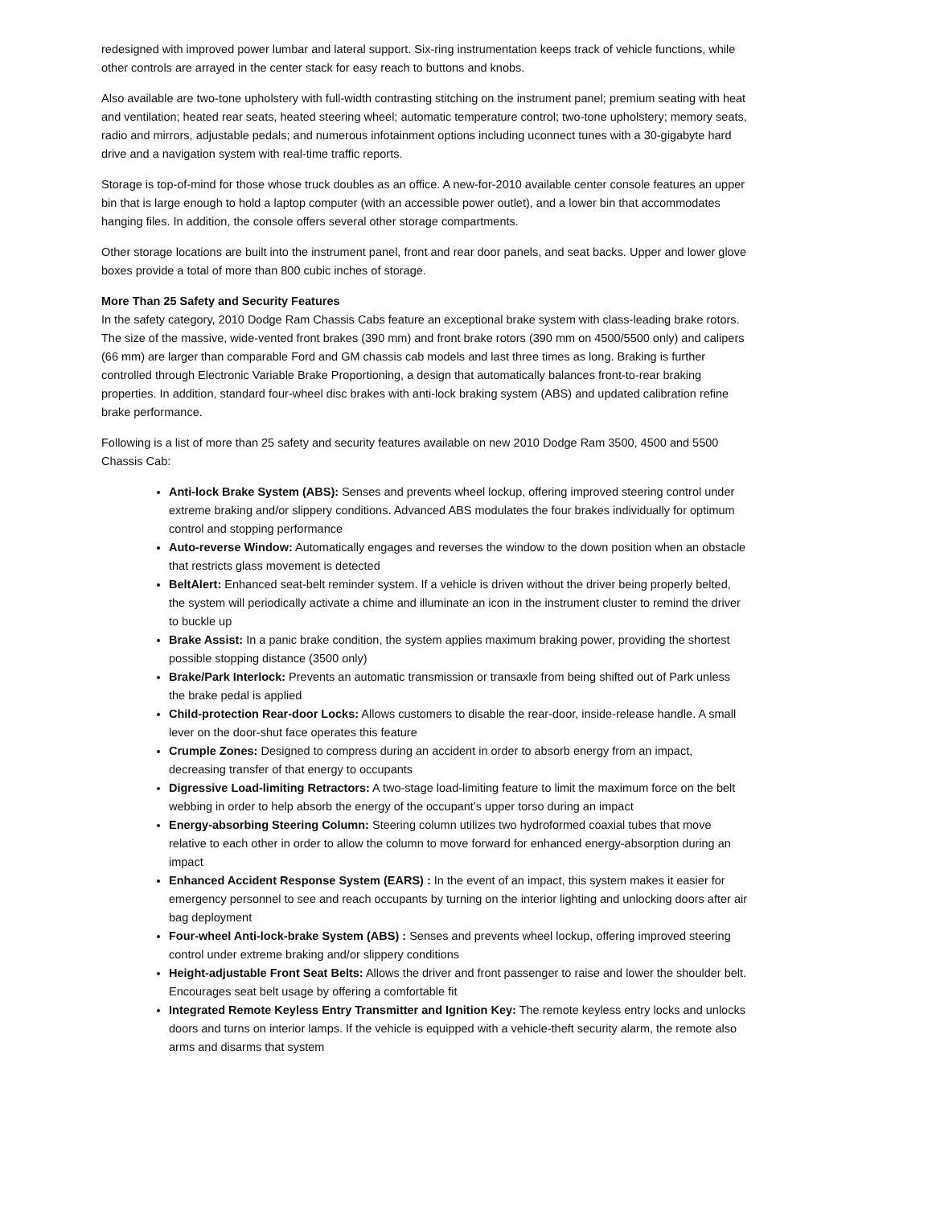redesigned with improved power lumbar and lateral support. Six-ring instrumentation keeps track of vehicle functions, while other controls are arrayed in the center stack for easy reach to buttons and knobs.
Also available are two-tone upholstery with full-width contrasting stitching on the instrument panel; premium seating with heat and ventilation; heated rear seats, heated steering wheel; automatic temperature control; two-tone upholstery; memory seats, radio and mirrors, adjustable pedals; and numerous infotainment options including uconnect tunes with a 30-gigabyte hard drive and a navigation system with real-time traffic reports.
Storage is top-of-mind for those whose truck doubles as an office. A new-for-2010 available center console features an upper bin that is large enough to hold a laptop computer (with an accessible power outlet), and a lower bin that accommodates hanging files. In addition, the console offers several other storage compartments.
Other storage locations are built into the instrument panel, front and rear door panels, and seat backs. Upper and lower glove boxes provide a total of more than 800 cubic inches of storage.
More Than 25 Safety and Security Features
In the safety category, 2010 Dodge Ram Chassis Cabs feature an exceptional brake system with class-leading brake rotors. The size of the massive, wide-vented front brakes (390 mm) and front brake rotors (390 mm on 4500/5500 only) and calipers (66 mm) are larger than comparable Ford and GM chassis cab models and last three times as long. Braking is further controlled through Electronic Variable Brake Proportioning, a design that automatically balances front-to-rear braking properties. In addition, standard four-wheel disc brakes with anti-lock braking system (ABS) and updated calibration refine brake performance.
Following is a list of more than 25 safety and security features available on new 2010 Dodge Ram 3500, 4500 and 5500 Chassis Cab:
Anti-lock Brake System (ABS): Senses and prevents wheel lockup, offering improved steering control under extreme braking and/or slippery conditions. Advanced ABS modulates the four brakes individually for optimum control and stopping performance
Auto-reverse Window: Automatically engages and reverses the window to the down position when an obstacle that restricts glass movement is detected
BeltAlert: Enhanced seat-belt reminder system. If a vehicle is driven without the driver being properly belted, the system will periodically activate a chime and illuminate an icon in the instrument cluster to remind the driver to buckle up
Brake Assist: In a panic brake condition, the system applies maximum braking power, providing the shortest possible stopping distance (3500 only)
Brake/Park Interlock: Prevents an automatic transmission or transaxle from being shifted out of Park unless the brake pedal is applied
Child-protection Rear-door Locks: Allows customers to disable the rear-door, inside-release handle. A small lever on the door-shut face operates this feature
Crumple Zones: Designed to compress during an accident in order to absorb energy from an impact, decreasing transfer of that energy to occupants
Digressive Load-limiting Retractors: A two-stage load-limiting feature to limit the maximum force on the belt webbing in order to help absorb the energy of the occupant’s upper torso during an impact
Energy-absorbing Steering Column: Steering column utilizes two hydroformed coaxial tubes that move relative to each other in order to allow the column to move forward for enhanced energy-absorption during an impact
Enhanced Accident Response System (EARS) : In the event of an impact, this system makes it easier for emergency personnel to see and reach occupants by turning on the interior lighting and unlocking doors after air bag deployment
Four-wheel Anti-lock-brake System (ABS) : Senses and prevents wheel lockup, offering improved steering control under extreme braking and/or slippery conditions
Height-adjustable Front Seat Belts: Allows the driver and front passenger to raise and lower the shoulder belt. Encourages seat belt usage by offering a comfortable fit
Integrated Remote Keyless Entry Transmitter and Ignition Key: The remote keyless entry locks and unlocks doors and turns on interior lamps. If the vehicle is equipped with a vehicle-theft security alarm, the remote also arms and disarms that system